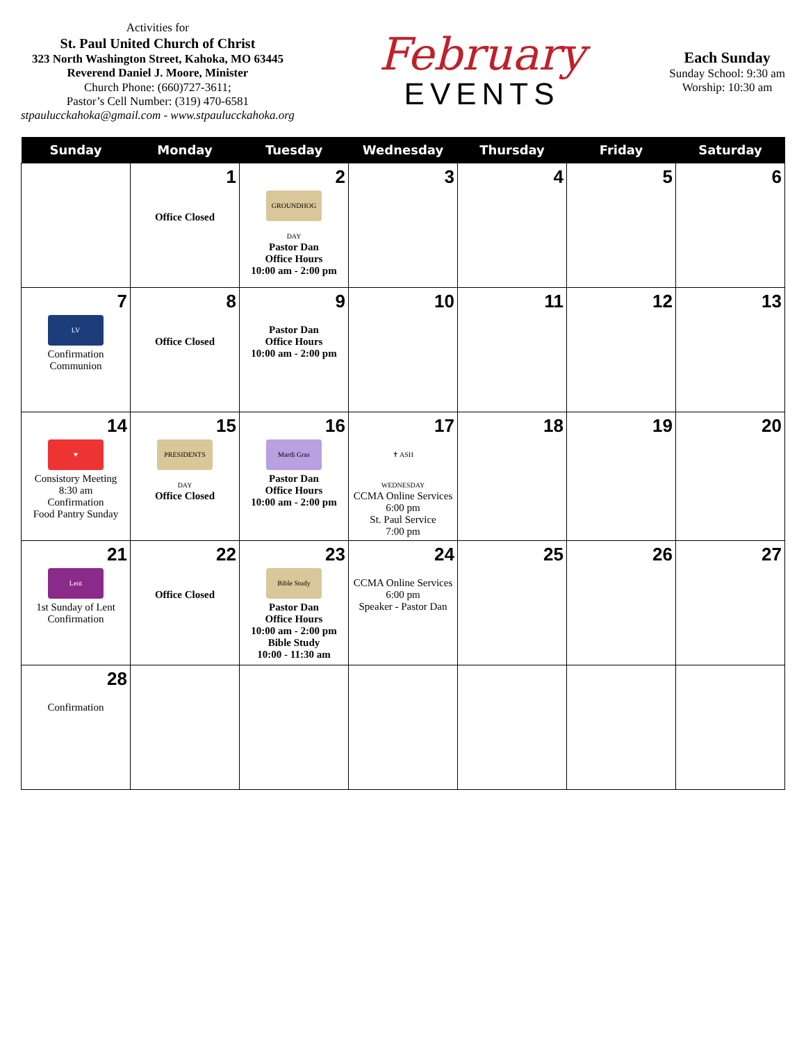Activities for
St. Paul United Church of Christ
323 North Washington Street, Kahoka, MO 63445
Reverend Daniel J. Moore, Minister
Church Phone: (660)727-3611;
Pastor’s Cell Number: (319) 470-6581
stpaulucckahoka@gmail.com - www.stpaulucckahoka.org
February
EVENTS
Each Sunday
Sunday School: 9:30 am
Worship: 10:30 am
| Sunday | Monday | Tuesday | Wednesday | Thursday | Friday | Saturday |
| --- | --- | --- | --- | --- | --- | --- |
| | 1 Office Closed | 2 GROUNDHOG DAY Pastor Dan Office Hours 10:00 am - 2:00 pm | 3 | 4 | 5 | 6 |
| 7 LV Confirmation Communion | 8 Office Closed | 9 Pastor Dan Office Hours 10:00 am - 2:00 pm | 10 | 11 | 12 | 13 |
| 14 ♥ Consistory Meeting 8:30 am Confirmation Food Pantry Sunday | 15 PRESIDENTS DAY Office Closed | 16 Mardi Gras Pastor Dan Office Hours 10:00 am - 2:00 pm | 17 ✝ ASH WEDNESDAY CCMA Online Services 6:00 pm St. Paul Service 7:00 pm | 18 | 19 | 20 |
| 21 Lent 1st Sunday of Lent Confirmation | 22 Office Closed | 23 Bible Study Pastor Dan Office Hours 10:00 am - 2:00 pm Bible Study 10:00 - 11:30 am | 24 CCMA Online Services 6:00 pm Speaker - Pastor Dan | 25 | 26 | 27 |
| 28 Confirmation | | | | | | |